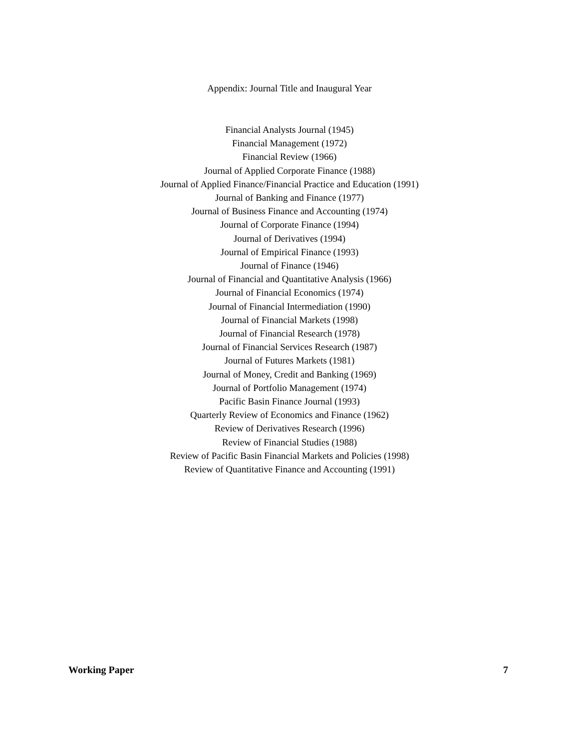Appendix: Journal Title and Inaugural Year
Financial Analysts Journal (1945)
Financial Management (1972)
Financial Review (1966)
Journal of Applied Corporate Finance (1988)
Journal of Applied Finance/Financial Practice and Education (1991)
Journal of Banking and Finance (1977)
Journal of Business Finance and Accounting (1974)
Journal of Corporate Finance (1994)
Journal of Derivatives (1994)
Journal of Empirical Finance (1993)
Journal of Finance (1946)
Journal of Financial and Quantitative Analysis (1966)
Journal of Financial Economics (1974)
Journal of Financial Intermediation (1990)
Journal of Financial Markets (1998)
Journal of Financial Research (1978)
Journal of Financial Services Research (1987)
Journal of Futures Markets (1981)
Journal of Money, Credit and Banking (1969)
Journal of Portfolio Management (1974)
Pacific Basin Finance Journal (1993)
Quarterly Review of Economics and Finance (1962)
Review of Derivatives Research (1996)
Review of Financial Studies (1988)
Review of Pacific Basin Financial Markets and Policies (1998)
Review of Quantitative Finance and Accounting (1991)
Working Paper 7